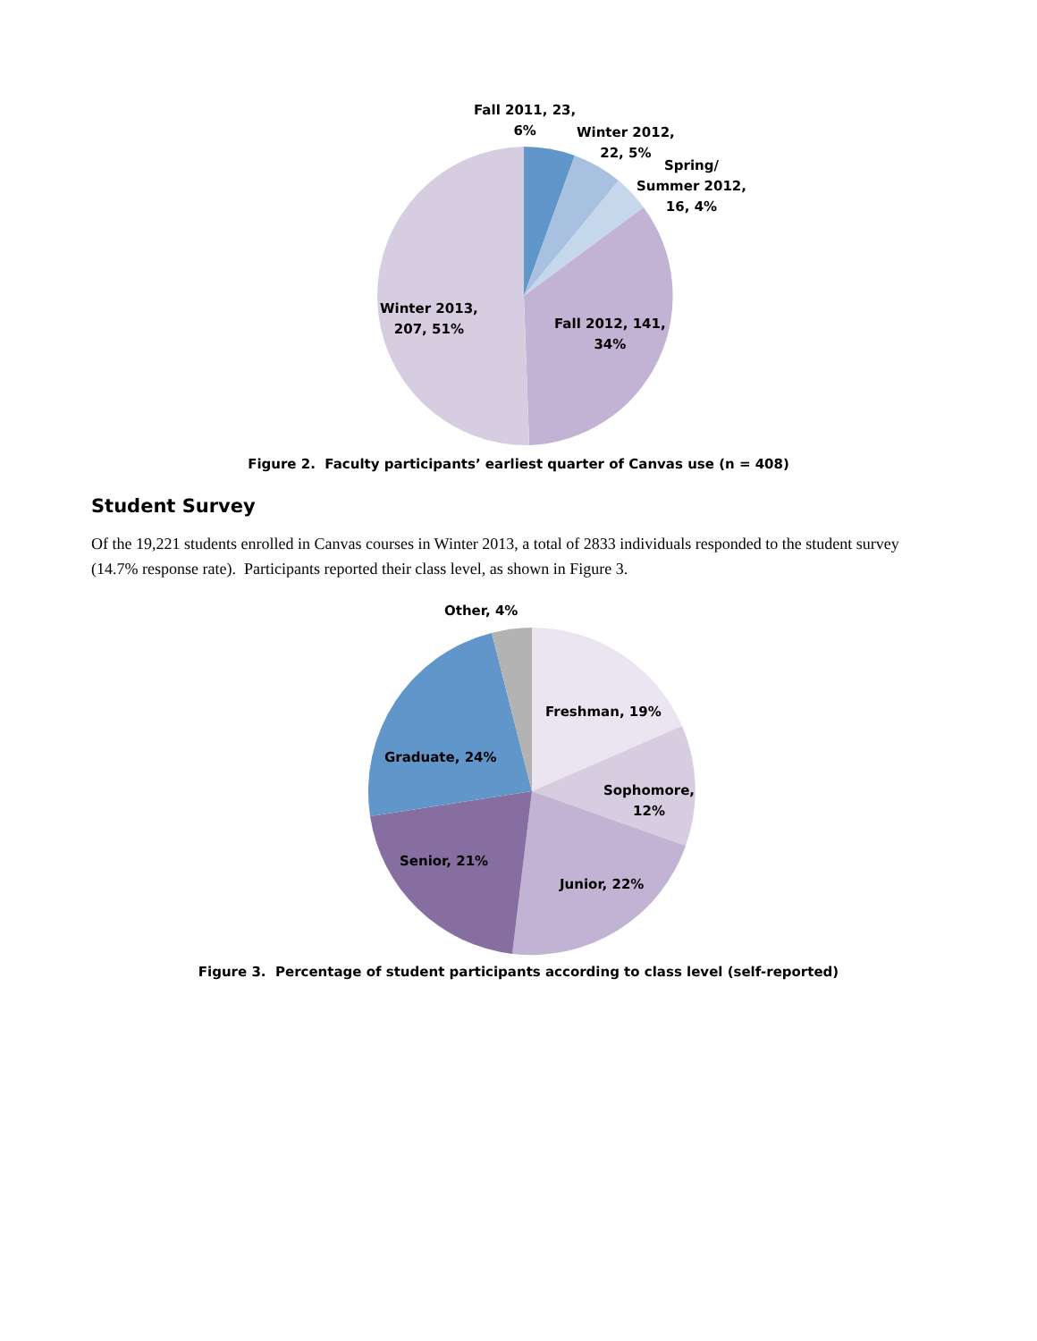Fall 2011, 23,
6%
Winter 2012,
22, 5%
Spring/
Summer 2012,
16, 4%
Winter 2013,
207, 51%
Fall 2012, 141,
34%
Figure 2. Faculty participants’ earliest quarter of Canvas use (n = 408)
Student Survey
Of the 19,221 students enrolled in Canvas courses in Winter 2013, a total of 2833 individuals responded to the student survey (14.7% response rate). Participants reported their class level, as shown in Figure 3.
Other, 4%
Freshman, 19%
Sophomore,
12%
Graduate, 24%
Senior, 21%
Junior, 22%
Figure 3. Percentage of student participants according to class level (self-reported)